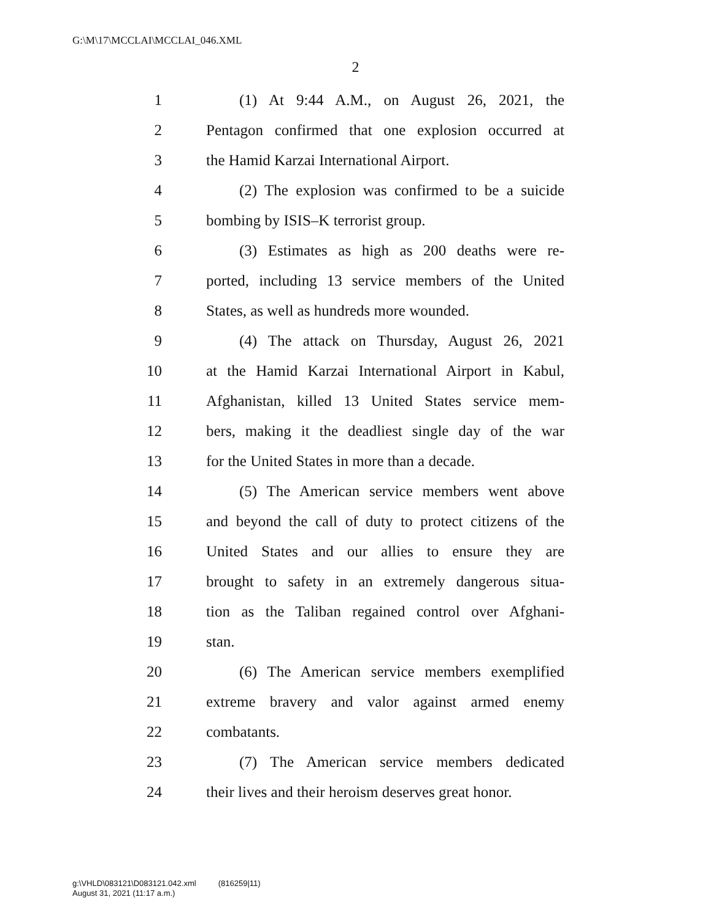G:\M\17\MCCLAI\MCCLAI_046.XML
2
1 (1) At 9:44 A.M., on August 26, 2021, the
2 Pentagon confirmed that one explosion occurred at
3 the Hamid Karzai International Airport.
4 (2) The explosion was confirmed to be a suicide
5 bombing by ISIS–K terrorist group.
6 (3) Estimates as high as 200 deaths were re-
7 ported, including 13 service members of the United
8 States, as well as hundreds more wounded.
9 (4) The attack on Thursday, August 26, 2021
10 at the Hamid Karzai International Airport in Kabul,
11 Afghanistan, killed 13 United States service mem-
12 bers, making it the deadliest single day of the war
13 for the United States in more than a decade.
14 (5) The American service members went above
15 and beyond the call of duty to protect citizens of the
16 United States and our allies to ensure they are
17 brought to safety in an extremely dangerous situa-
18 tion as the Taliban regained control over Afghani-
19 stan.
20 (6) The American service members exemplified
21 extreme bravery and valor against armed enemy
22 combatants.
23 (7) The American service members dedicated
24 their lives and their heroism deserves great honor.
g:\VHLD\083121\D083121.042.xml (816259|11)
August 31, 2021 (11:17 a.m.)